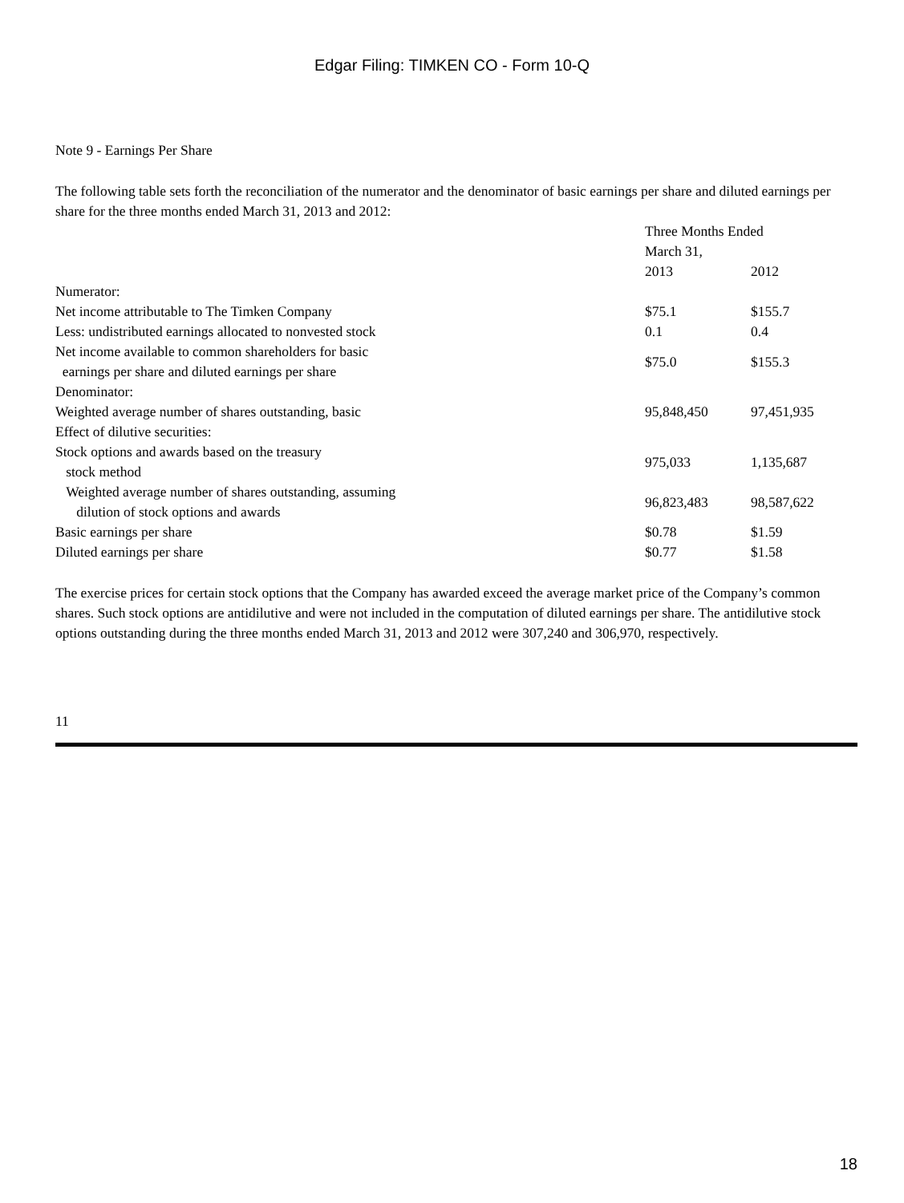Edgar Filing: TIMKEN CO - Form 10-Q
Note 9 - Earnings Per Share
The following table sets forth the reconciliation of the numerator and the denominator of basic earnings per share and diluted earnings per share for the three months ended March 31, 2013 and 2012:
| | Three Months Ended March 31, | |
| | 2013 | 2012 |
| Numerator: | | |
| Net income attributable to The Timken Company | $75.1 | $155.7 |
| Less: undistributed earnings allocated to nonvested stock | 0.1 | 0.4 |
| Net income available to common shareholders for basic earnings per share and diluted earnings per share | $75.0 | $155.3 |
| Denominator: | | |
| Weighted average number of shares outstanding, basic | 95,848,450 | 97,451,935 |
| Effect of dilutive securities: | | |
| Stock options and awards based on the treasury stock method | 975,033 | 1,135,687 |
| Weighted average number of shares outstanding, assuming dilution of stock options and awards | 96,823,483 | 98,587,622 |
| Basic earnings per share | $0.78 | $1.59 |
| Diluted earnings per share | $0.77 | $1.58 |
The exercise prices for certain stock options that the Company has awarded exceed the average market price of the Company’s common shares. Such stock options are antidilutive and were not included in the computation of diluted earnings per share. The antidilutive stock options outstanding during the three months ended March 31, 2013 and 2012 were 307,240 and 306,970, respectively.
11
18